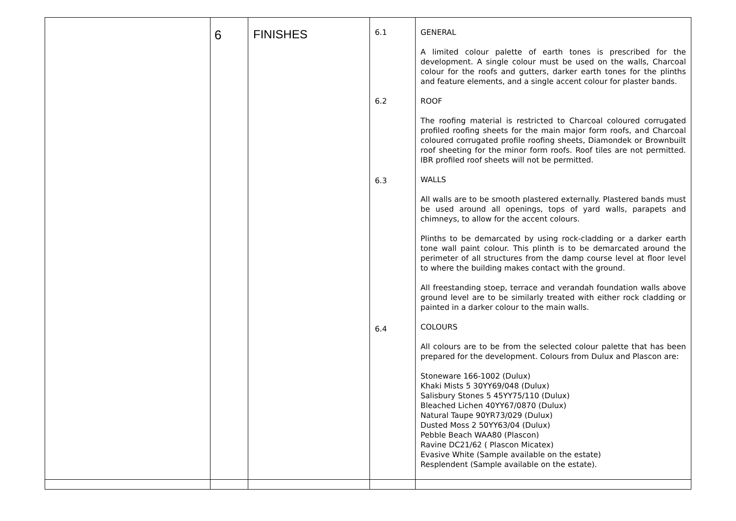| | 6 | FINISHES | 6.1 6.2 6.3 6.4 | GENERAL A limited colour palette of earth tones is prescribed for the development. A single colour must be used on the walls, Charcoal colour for the roofs and gutters, darker earth tones for the plinths and feature elements, and a single accent colour for plaster bands. ROOF The roofing material is restricted to Charcoal coloured corrugated profiled roofing sheets for the main major form roofs, and Charcoal coloured corrugated profile roofing sheets, Diamondek or Brownbuilt roof sheeting for the minor form roofs. Roof tiles are not permitted. IBR profiled roof sheets will not be permitted. WALLS All walls are to be smooth plastered externally. Plastered bands must be used around all openings, tops of yard walls, parapets and chimneys, to allow for the accent colours. Plinths to be demarcated by using rock-cladding or a darker earth tone wall paint colour. This plinth is to be demarcated around the perimeter of all structures from the damp course level at floor level to where the building makes contact with the ground. All freestanding stoep, terrace and verandah foundation walls above ground level are to be similarly treated with either rock cladding or painted in a darker colour to the main walls. COLOURS All colours are to be from the selected colour palette that has been prepared for the development. Colours from Dulux and Plascon are: Stoneware 166-1002 (Dulux) Khaki Mists 5 30YY69/048 (Dulux) Salisbury Stones 5 45YY75/110 (Dulux) Bleached Lichen 40YY67/0870 (Dulux) Natural Taupe 90YR73/029 (Dulux) Dusted Moss 2 50YY63/04 (Dulux) Pebble Beach WAA80 (Plascon) Ravine DC21/62 ( Plascon Micatex) Evasive White (Sample available on the estate) Resplendent (Sample available on the estate). |